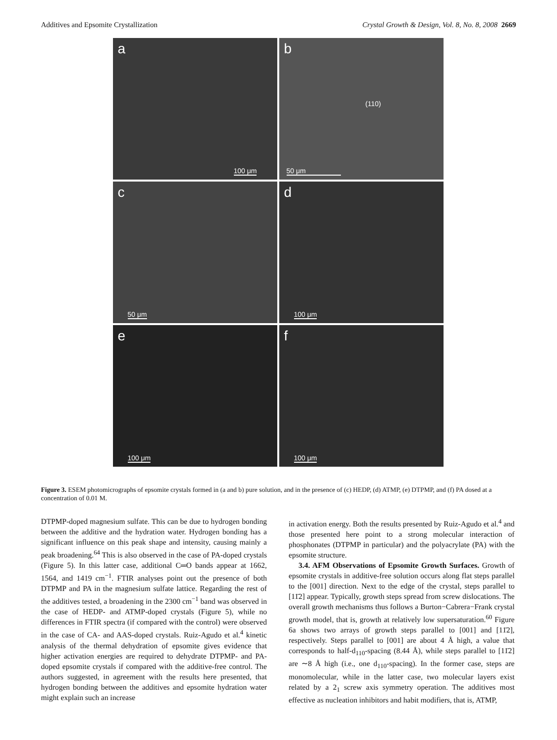Additives and Epsomite Crystallization Crystal Growth & Design, Vol. 8, No. 8, 2008 2669
a
100 μm
b
(110)
50 μm
c
50 μm
d
100 μm
e
100 μm
f
100 μm
Figure 3. ESEM photomicrographs of epsomite crystals formed in (a and b) pure solution, and in the presence of (c) HEDP, (d) ATMP, (e) DTPMP, and (f) PA dosed at a concentration of 0.01 M.
DTPMP-doped magnesium sulfate. This can be due to hydrogen bonding between the additive and the hydration water. Hydrogen bonding has a significant influence on this peak shape and intensity, causing mainly a peak broadening.<sup>64</sup> This is also observed in the case of PA-doped crystals (Figure 5). In this latter case, additional C═O bands appear at 1662, 1564, and 1419 cm<sup>−1</sup>. FTIR analyses point out the presence of both DTPMP and PA in the magnesium sulfate lattice. Regarding the rest of the additives tested, a broadening in the 2300 cm<sup>−1</sup> band was observed in the case of HEDP- and ATMP-doped crystals (Figure 5), while no differences in FTIR spectra (if compared with the control) were observed in the case of CA- and AAS-doped crystals. Ruiz-Agudo et al.<sup>4</sup> kinetic analysis of the thermal dehydration of epsomite gives evidence that higher activation energies are required to dehydrate DTPMP- and PA-doped epsomite crystals if compared with the additive-free control. The authors suggested, in agreement with the results here presented, that hydrogen bonding between the additives and epsomite hydration water might explain such an increase
in activation energy. Both the results presented by Ruiz-Agudo et al.<sup>4</sup> and those presented here point to a strong molecular interaction of phosphonates (DTPMP in particular) and the polyacrylate (PA) with the epsomite structure.
3.4. AFM Observations of Epsomite Growth Surfaces. Growth of epsomite crystals in additive-free solution occurs along flat steps parallel to the [001] direction. Next to the edge of the crystal, steps parallel to [11̄2] appear. Typically, growth steps spread from screw dislocations. The overall growth mechanisms thus follows a Burton−Cabrera−Frank crystal growth model, that is, growth at relatively low supersaturation.<sup>60</sup> Figure 6a shows two arrays of growth steps parallel to [001] and [11̄2], respectively. Steps parallel to [001] are about 4 Å high, a value that corresponds to half-d<sub>110</sub>-spacing (8.44 Å), while steps parallel to [11̄2] are ∼8 Å high (i.e., one d<sub>110</sub>-spacing). In the former case, steps are monomolecular, while in the latter case, two molecular layers exist related by a 2<sub>1</sub> screw axis symmetry operation. The additives most effective as nucleation inhibitors and habit modifiers, that is, ATMP,